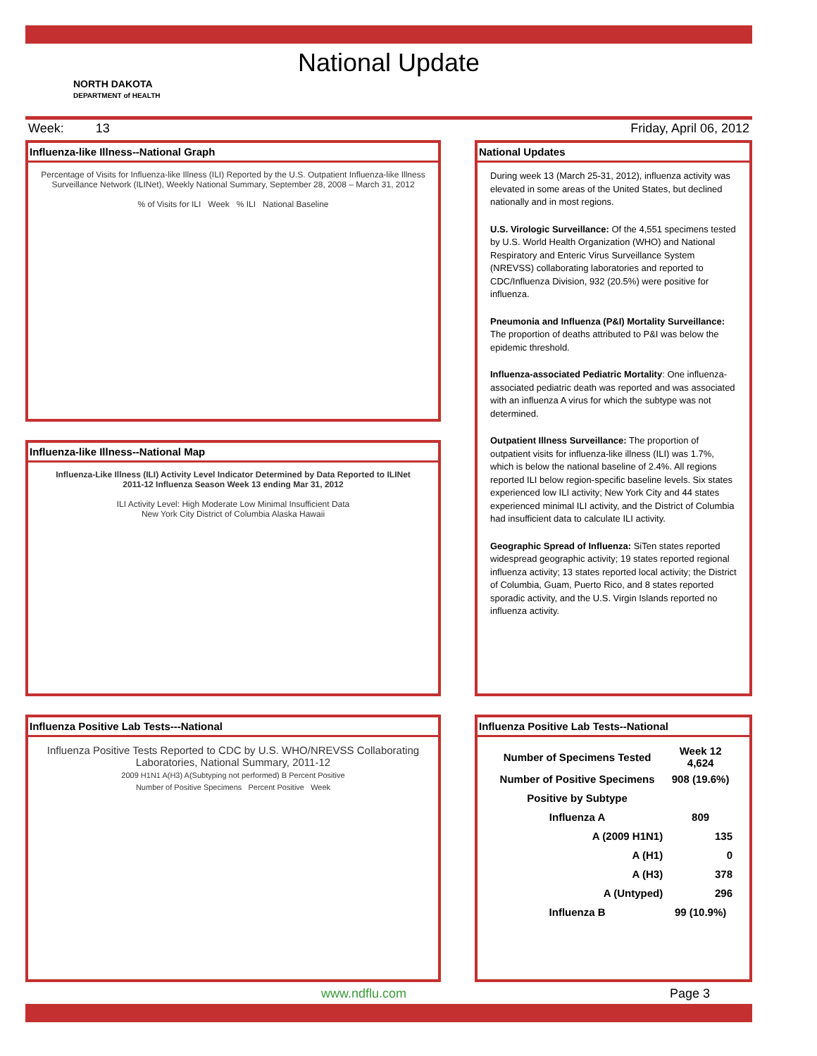National Update
NORTH DAKOTA
DEPARTMENT of HEALTH
Week: 13 Friday, April 06, 2012
Influenza-like Illness--National Graph
Percentage of Visits for Influenza-like Illness (ILI) Reported by the U.S. Outpatient Influenza-like Illness Surveillance Network (ILINet), Weekly National Summary, September 28, 2008 – March 31, 2012
% of Visits for ILI Week % ILI National Baseline
Influenza-like Illness--National Map
Influenza-Like Illness (ILI) Activity Level Indicator Determined by Data Reported to ILINet
2011-12 Influenza Season Week 13 ending Mar 31, 2012
ILI Activity Level: High Moderate Low Minimal Insufficient Data
New York City District of Columbia Alaska Hawaii
Influenza Positive Lab Tests---National
Influenza Positive Tests Reported to CDC by U.S. WHO/NREVSS Collaborating Laboratories, National Summary, 2011-12
2009 H1N1 A(H3) A(Subtyping not performed) B Percent Positive
Number of Positive Specimens Percent Positive Week
National Updates
During week 13 (March 25-31, 2012), influenza activity was elevated in some areas of the United States, but declined nationally and in most regions.
U.S. Virologic Surveillance: Of the 4,551 specimens tested by U.S. World Health Organization (WHO) and National Respiratory and Enteric Virus Surveillance System (NREVSS) collaborating laboratories and reported to CDC/Influenza Division, 932 (20.5%) were positive for influenza.
Pneumonia and Influenza (P&I) Mortality Surveillance: The proportion of deaths attributed to P&I was below the epidemic threshold.
Influenza-associated Pediatric Mortality: One influenza-associated pediatric death was reported and was associated with an influenza A virus for which the subtype was not determined.
Outpatient Illness Surveillance: The proportion of outpatient visits for influenza-like illness (ILI) was 1.7%, which is below the national baseline of 2.4%. All regions reported ILI below region-specific baseline levels. Six states experienced low ILI activity; New York City and 44 states experienced minimal ILI activity, and the District of Columbia had insufficient data to calculate ILI activity.
Geographic Spread of Influenza: SiTen states reported widespread geographic activity; 19 states reported regional influenza activity; 13 states reported local activity; the District of Columbia, Guam, Puerto Rico, and 8 states reported sporadic activity, and the U.S. Virgin Islands reported no influenza activity.
Influenza Positive Lab Tests--National
| Number of Specimens Tested | Week 12 4,624 |
| --- | --- |
| Number of Positive Specimens | 908 (19.6%) |
| Positive by Subtype | |
| Influenza A | 809 |
| A (2009 H1N1) | 135 |
| A (H1) | 0 |
| A (H3) | 378 |
| A (Untyped) | 296 |
| Influenza B | 99 (10.9%) |
www.ndflu.com Page 3